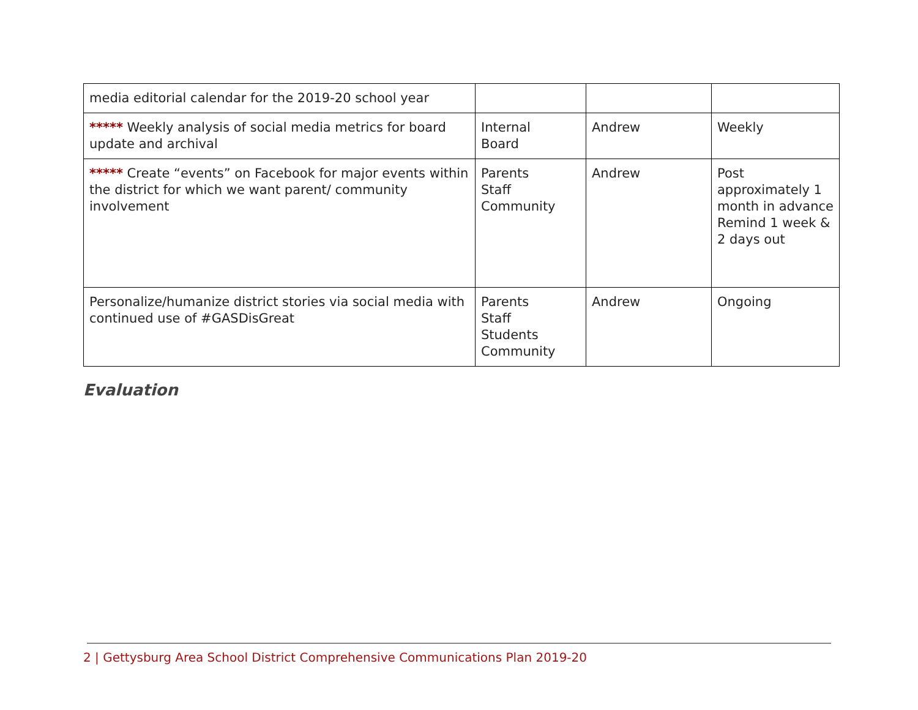| media editorial calendar for the 2019-20 school year | | | |
| ***** Weekly analysis of social media metrics for board update and archival | Internal Board | Andrew | Weekly |
| ***** Create “events” on Facebook for major events within the district for which we want parent/ community involvement | Parents Staff Community | Andrew | Post approximately 1 month in advance Remind 1 week & 2 days out |
| Personalize/humanize district stories via social media with continued use of #GASDisGreat | Parents Staff Students Community | Andrew | Ongoing |
Evaluation
2 | Gettysburg Area School District Comprehensive Communications Plan 2019-20